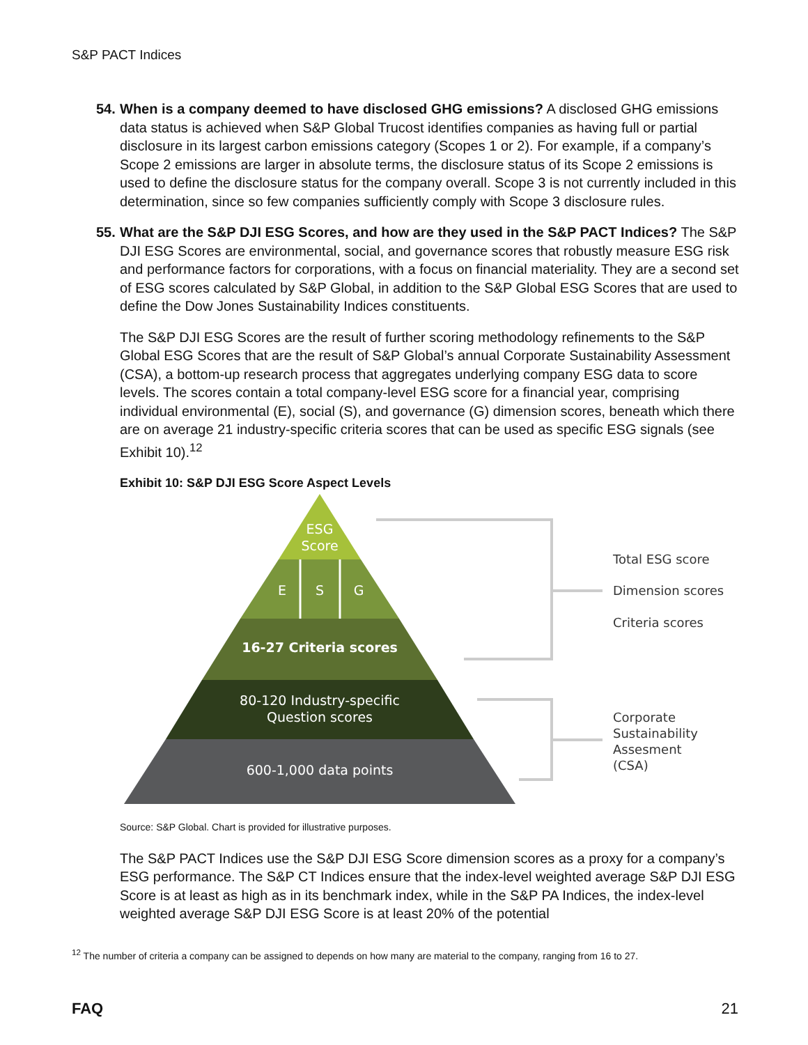S&P PACT Indices
54.
When is a company deemed to have disclosed GHG emissions? A disclosed GHG emissions data status is achieved when S&P Global Trucost identifies companies as having full or partial disclosure in its largest carbon emissions category (Scopes 1 or 2). For example, if a company’s Scope 2 emissions are larger in absolute terms, the disclosure status of its Scope 2 emissions is used to define the disclosure status for the company overall. Scope 3 is not currently included in this determination, since so few companies sufficiently comply with Scope 3 disclosure rules.
55.
What are the S&P DJI ESG Scores, and how are they used in the S&P PACT Indices? The S&P DJI ESG Scores are environmental, social, and governance scores that robustly measure ESG risk and performance factors for corporations, with a focus on financial materiality. They are a second set of ESG scores calculated by S&P Global, in addition to the S&P Global ESG Scores that are used to define the Dow Jones Sustainability Indices constituents.
The S&P DJI ESG Scores are the result of further scoring methodology refinements to the S&P Global ESG Scores that are the result of S&P Global’s annual Corporate Sustainability Assessment (CSA), a bottom-up research process that aggregates underlying company ESG data to score levels. The scores contain a total company-level ESG score for a financial year, comprising individual environmental (E), social (S), and governance (G) dimension scores, beneath which there are on average 21 industry-specific criteria scores that can be used as specific ESG signals (see Exhibit 10).<sup>12</sup>
Exhibit 10: S&P DJI ESG Score Aspect Levels
ESG
Score
E
S
G
16-27 Criteria scores
80-120 Industry-specific
Question scores
600-1,000 data points
Total ESG score
Dimension scores
Criteria scores
Corporate
Sustainability
Assesment
(CSA)
Source: S&P Global. Chart is provided for illustrative purposes.
The S&P PACT Indices use the S&P DJI ESG Score dimension scores as a proxy for a company’s ESG performance. The S&P CT Indices ensure that the index-level weighted average S&P DJI ESG Score is at least as high as in its benchmark index, while in the S&P PA Indices, the index-level weighted average S&P DJI ESG Score is at least 20% of the potential
<sup>12</sup> The number of criteria a company can be assigned to depends on how many are material to the company, ranging from 16 to 27.
FAQ 21